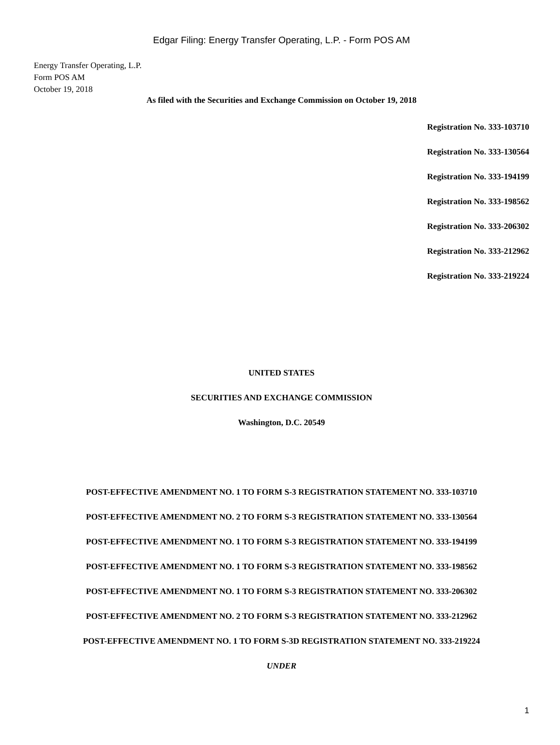Edgar Filing: Energy Transfer Operating, L.P. - Form POS AM
Energy Transfer Operating, L.P.
Form POS AM
October 19, 2018
As filed with the Securities and Exchange Commission on October 19, 2018
Registration No. 333-103710
Registration No. 333-130564
Registration No. 333-194199
Registration No. 333-198562
Registration No. 333-206302
Registration No. 333-212962
Registration No. 333-219224
UNITED STATES
SECURITIES AND EXCHANGE COMMISSION
Washington, D.C. 20549
POST-EFFECTIVE AMENDMENT NO. 1 TO FORM S-3 REGISTRATION STATEMENT NO. 333-103710
POST-EFFECTIVE AMENDMENT NO. 2 TO FORM S-3 REGISTRATION STATEMENT NO. 333-130564
POST-EFFECTIVE AMENDMENT NO. 1 TO FORM S-3 REGISTRATION STATEMENT NO. 333-194199
POST-EFFECTIVE AMENDMENT NO. 1 TO FORM S-3 REGISTRATION STATEMENT NO. 333-198562
POST-EFFECTIVE AMENDMENT NO. 1 TO FORM S-3 REGISTRATION STATEMENT NO. 333-206302
POST-EFFECTIVE AMENDMENT NO. 2 TO FORM S-3 REGISTRATION STATEMENT NO. 333-212962
POST-EFFECTIVE AMENDMENT NO. 1 TO FORM S-3D REGISTRATION STATEMENT NO. 333-219224
UNDER
1